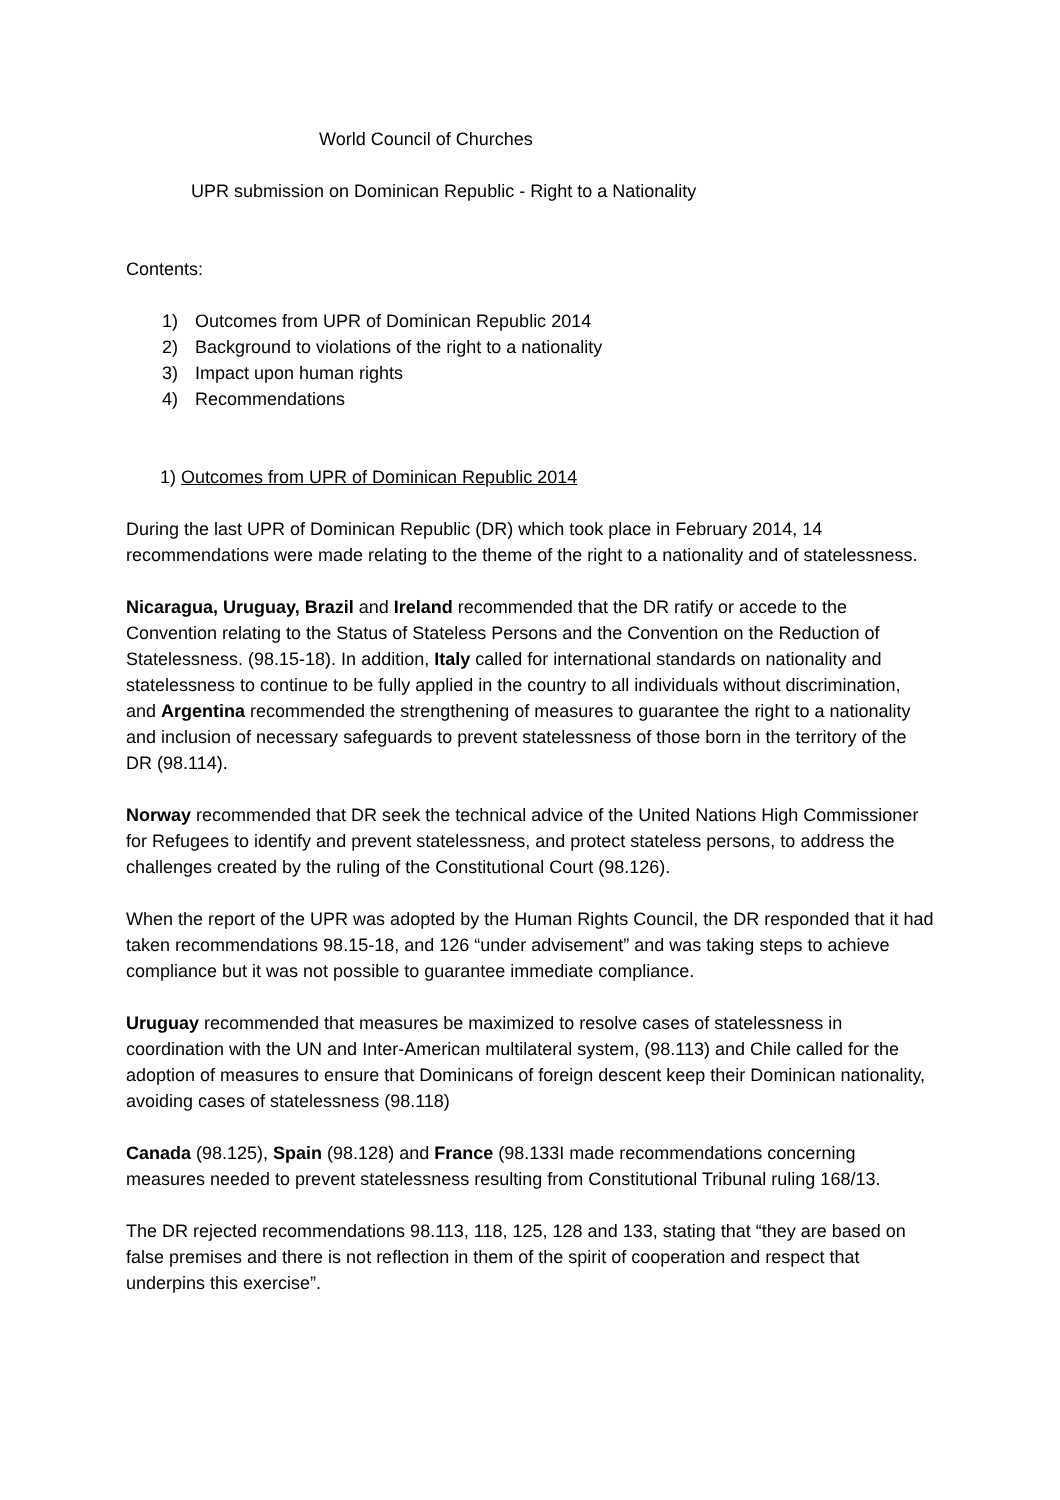World Council of Churches
UPR submission on Dominican Republic - Right to a Nationality
Contents:
1) Outcomes from UPR of Dominican Republic 2014
2) Background to violations of the right to a nationality
3) Impact upon human rights
4) Recommendations
1) Outcomes from UPR of Dominican Republic 2014
During the last UPR of Dominican Republic (DR) which took place in February 2014, 14 recommendations were made relating to the theme of the right to a nationality and of statelessness.
Nicaragua, Uruguay, Brazil and Ireland recommended that the DR ratify or accede to the Convention relating to the Status of Stateless Persons and the Convention on the Reduction of Statelessness. (98.15-18). In addition, Italy called for international standards on nationality and statelessness to continue to be fully applied in the country to all individuals without discrimination, and Argentina recommended the strengthening of measures to guarantee the right to a nationality and inclusion of necessary safeguards to prevent statelessness of those born in the territory of the DR (98.114).
Norway recommended that DR seek the technical advice of the United Nations High Commissioner for Refugees to identify and prevent statelessness, and protect stateless persons, to address the challenges created by the ruling of the Constitutional Court (98.126).
When the report of the UPR was adopted by the Human Rights Council, the DR responded that it had taken recommendations 98.15-18, and 126 “under advisement” and was taking steps to achieve compliance but it was not possible to guarantee immediate compliance.
Uruguay recommended that measures be maximized to resolve cases of statelessness in coordination with the UN and Inter-American multilateral system, (98.113) and Chile called for the adoption of measures to ensure that Dominicans of foreign descent keep their Dominican nationality, avoiding cases of statelessness (98.118)
Canada (98.125), Spain (98.128) and France (98.133I made recommendations concerning measures needed to prevent statelessness resulting from Constitutional Tribunal ruling 168/13.
The DR rejected recommendations 98.113, 118, 125, 128 and 133, stating that “they are based on false premises and there is not reflection in them of the spirit of cooperation and respect that underpins this exercise”.